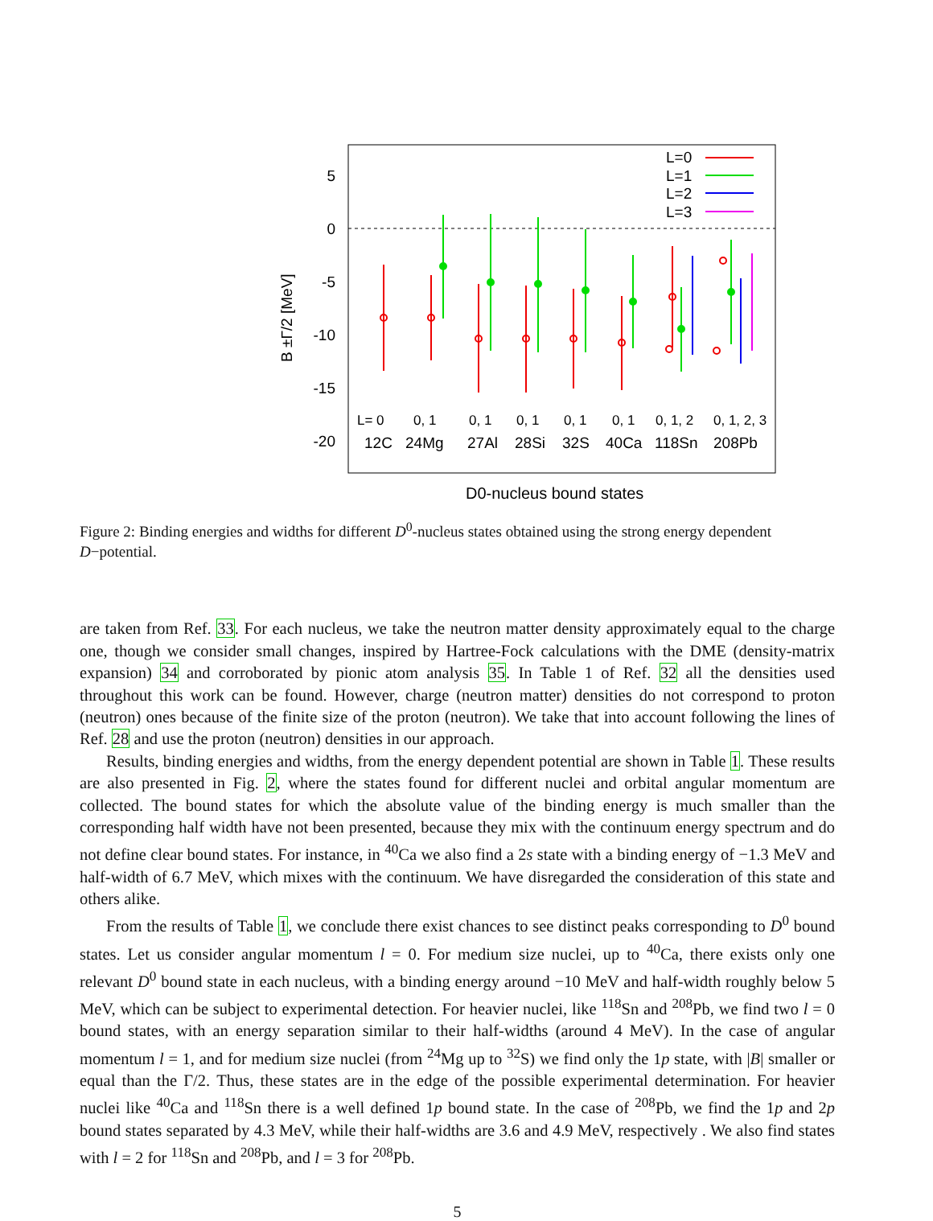5
0
-5
-10
-15
-20
B ±Γ/2 [MeV]
L=0
L=1
L=2
L=3
L= 0
0, 1
0, 1
0, 1
0, 1
0, 1
0, 1, 2
0, 1, 2, 3
12C
24Mg
27Al
28Si
32S
40Ca
118Sn
208Pb
D0-nucleus bound states
Figure 2: Binding energies and widths for different D<sup>0</sup>-nucleus states obtained using the strong energy dependent D−potential.
are taken from Ref. 33. For each nucleus, we take the neutron matter density approximately equal to the charge one, though we consider small changes, inspired by Hartree-Fock calculations with the DME (density-matrix expansion) 34 and corroborated by pionic atom analysis 35. In Table 1 of Ref. 32 all the densities used throughout this work can be found. However, charge (neutron matter) densities do not correspond to proton (neutron) ones because of the finite size of the proton (neutron). We take that into account following the lines of Ref. 28 and use the proton (neutron) densities in our approach.
Results, binding energies and widths, from the energy dependent potential are shown in Table 1. These results are also presented in Fig. 2, where the states found for different nuclei and orbital angular momentum are collected. The bound states for which the absolute value of the binding energy is much smaller than the corresponding half width have not been presented, because they mix with the continuum energy spectrum and do not define clear bound states. For instance, in <sup>40</sup>Ca we also find a 2s state with a binding energy of −1.3 MeV and half-width of 6.7 MeV, which mixes with the continuum. We have disregarded the consideration of this state and others alike.
From the results of Table 1, we conclude there exist chances to see distinct peaks corresponding to D<sup>0</sup> bound states. Let us consider angular momentum l = 0. For medium size nuclei, up to <sup>40</sup>Ca, there exists only one relevant D<sup>0</sup> bound state in each nucleus, with a binding energy around −10 MeV and half-width roughly below 5 MeV, which can be subject to experimental detection. For heavier nuclei, like <sup>118</sup>Sn and <sup>208</sup>Pb, we find two l = 0 bound states, with an energy separation similar to their half-widths (around 4 MeV). In the case of angular momentum l = 1, and for medium size nuclei (from <sup>24</sup>Mg up to <sup>32</sup>S) we find only the 1p state, with |B| smaller or equal than the Γ/2. Thus, these states are in the edge of the possible experimental determination. For heavier nuclei like <sup>40</sup>Ca and <sup>118</sup>Sn there is a well defined 1p bound state. In the case of <sup>208</sup>Pb, we find the 1p and 2p bound states separated by 4.3 MeV, while their half-widths are 3.6 and 4.9 MeV, respectively . We also find states with l = 2 for <sup>118</sup>Sn and <sup>208</sup>Pb, and l = 3 for <sup>208</sup>Pb.
5